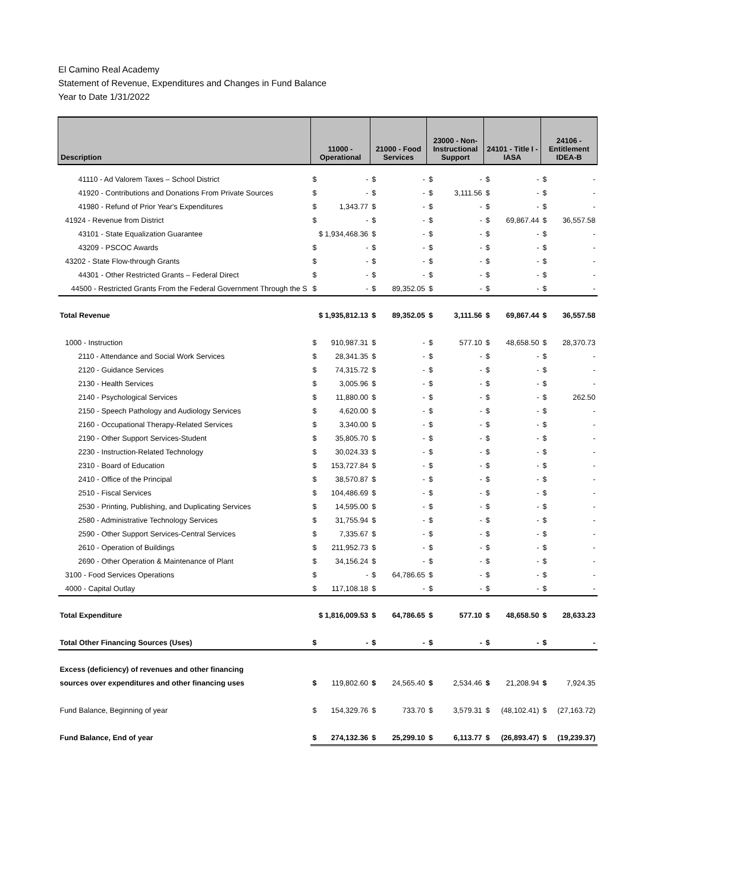El Camino Real Academy
Statement of Revenue, Expenditures and Changes in Fund Balance
Year to Date 1/31/2022
| Description | 11000 - Operational | | 21000 - Food Services | | 23000 - Non- Instructional Support | | 24101 - Title I - IASA | | 24106 - Entitlement IDEA-B | |
| --- | --- | --- | --- | --- | --- | --- | --- | --- | --- | --- |
| 41110 - Ad Valorem Taxes – School District | $ | - | $ | - | $ | - | $ | - | $ | - |
| 41920 - Contributions and Donations From Private Sources | $ | - | $ | - | $ | 3,111.56 | $ | - | $ | - |
| 41980 - Refund of Prior Year's Expenditures | $ | 1,343.77 | $ | - | $ | - | $ | - | $ | - |
| 41924 - Revenue from District | $ | - | $ | - | $ | - | $ | 69,867.44 | $ | 36,557.58 |
| 43101 - State Equalization Guarantee | $ 1,934,468.36 | | $ | - | $ | - | $ | - | $ | - |
| 43209 - PSCOC Awards | $ | - | $ | - | $ | - | $ | - | $ | - |
| 43202 - State Flow-through Grants | $ | - | $ | - | $ | - | $ | - | $ | - |
| 44301 - Other Restricted Grants – Federal Direct | $ | - | $ | - | $ | - | $ | - | $ | - |
| 44500 - Restricted Grants From the Federal Government Through the S | $ | - | $ | 89,352.05 | $ | - | $ | - | $ | - |
| Total Revenue | $ 1,935,812.13 | | $ | 89,352.05 | $ | 3,111.56 | $ | 69,867.44 | $ | 36,557.58 |
| 1000 - Instruction | $ | 910,987.31 | $ | - | $ | 577.10 | $ | 48,658.50 | $ | 28,370.73 |
| 2110 - Attendance and Social Work Services | $ | 28,341.35 | $ | - | $ | - | $ | - | $ | - |
| 2120 - Guidance Services | $ | 74,315.72 | $ | - | $ | - | $ | - | $ | - |
| 2130 - Health Services | $ | 3,005.96 | $ | - | $ | - | $ | - | $ | - |
| 2140 - Psychological Services | $ | 11,880.00 | $ | - | $ | - | $ | - | $ | 262.50 |
| 2150 - Speech Pathology and Audiology Services | $ | 4,620.00 | $ | - | $ | - | $ | - | $ | - |
| 2160 - Occupational Therapy-Related Services | $ | 3,340.00 | $ | - | $ | - | $ | - | $ | - |
| 2190 - Other Support Services-Student | $ | 35,805.70 | $ | - | $ | - | $ | - | $ | - |
| 2230 - Instruction-Related Technology | $ | 30,024.33 | $ | - | $ | - | $ | - | $ | - |
| 2310 - Board of Education | $ | 153,727.84 | $ | - | $ | - | $ | - | $ | - |
| 2410 - Office of the Principal | $ | 38,570.87 | $ | - | $ | - | $ | - | $ | - |
| 2510 - Fiscal Services | $ | 104,486.69 | $ | - | $ | - | $ | - | $ | - |
| 2530 - Printing, Publishing, and Duplicating Services | $ | 14,595.00 | $ | - | $ | - | $ | - | $ | - |
| 2580 - Administrative Technology Services | $ | 31,755.94 | $ | - | $ | - | $ | - | $ | - |
| 2590 - Other Support Services-Central Services | $ | 7,335.67 | $ | - | $ | - | $ | - | $ | - |
| 2610 - Operation of Buildings | $ | 211,952.73 | $ | - | $ | - | $ | - | $ | - |
| 2690 - Other Operation & Maintenance of Plant | $ | 34,156.24 | $ | - | $ | - | $ | - | $ | - |
| 3100 - Food Services Operations | $ | - | $ | 64,786.65 | $ | - | $ | - | $ | - |
| 4000 - Capital Outlay | $ | 117,108.18 | $ | - | $ | - | $ | - | $ | - |
| Total Expenditure | $ 1,816,009.53 | | $ | 64,786.65 | $ | 577.10 | $ | 48,658.50 | $ | 28,633.23 |
| Total Other Financing Sources (Uses) | $ | - | $ | - | $ | - | $ | - | $ | - |
| Excess (deficiency) of revenues and other financing | | | | | | | | | | |
| sources over expenditures and other financing uses | $ | 119,802.60 | $ | 24,565.40 | $ | 2,534.46 | $ | 21,208.94 | $ | 7,924.35 |
| Fund Balance, Beginning of year | $ | 154,329.76 | $ | 733.70 | $ | 3,579.31 | $ | (48,102.41) | $ | (27,163.72) |
| Fund Balance, End of year | $ | 274,132.36 | $ | 25,299.10 | $ | 6,113.77 | $ | (26,893.47) | $ | (19,239.37) |